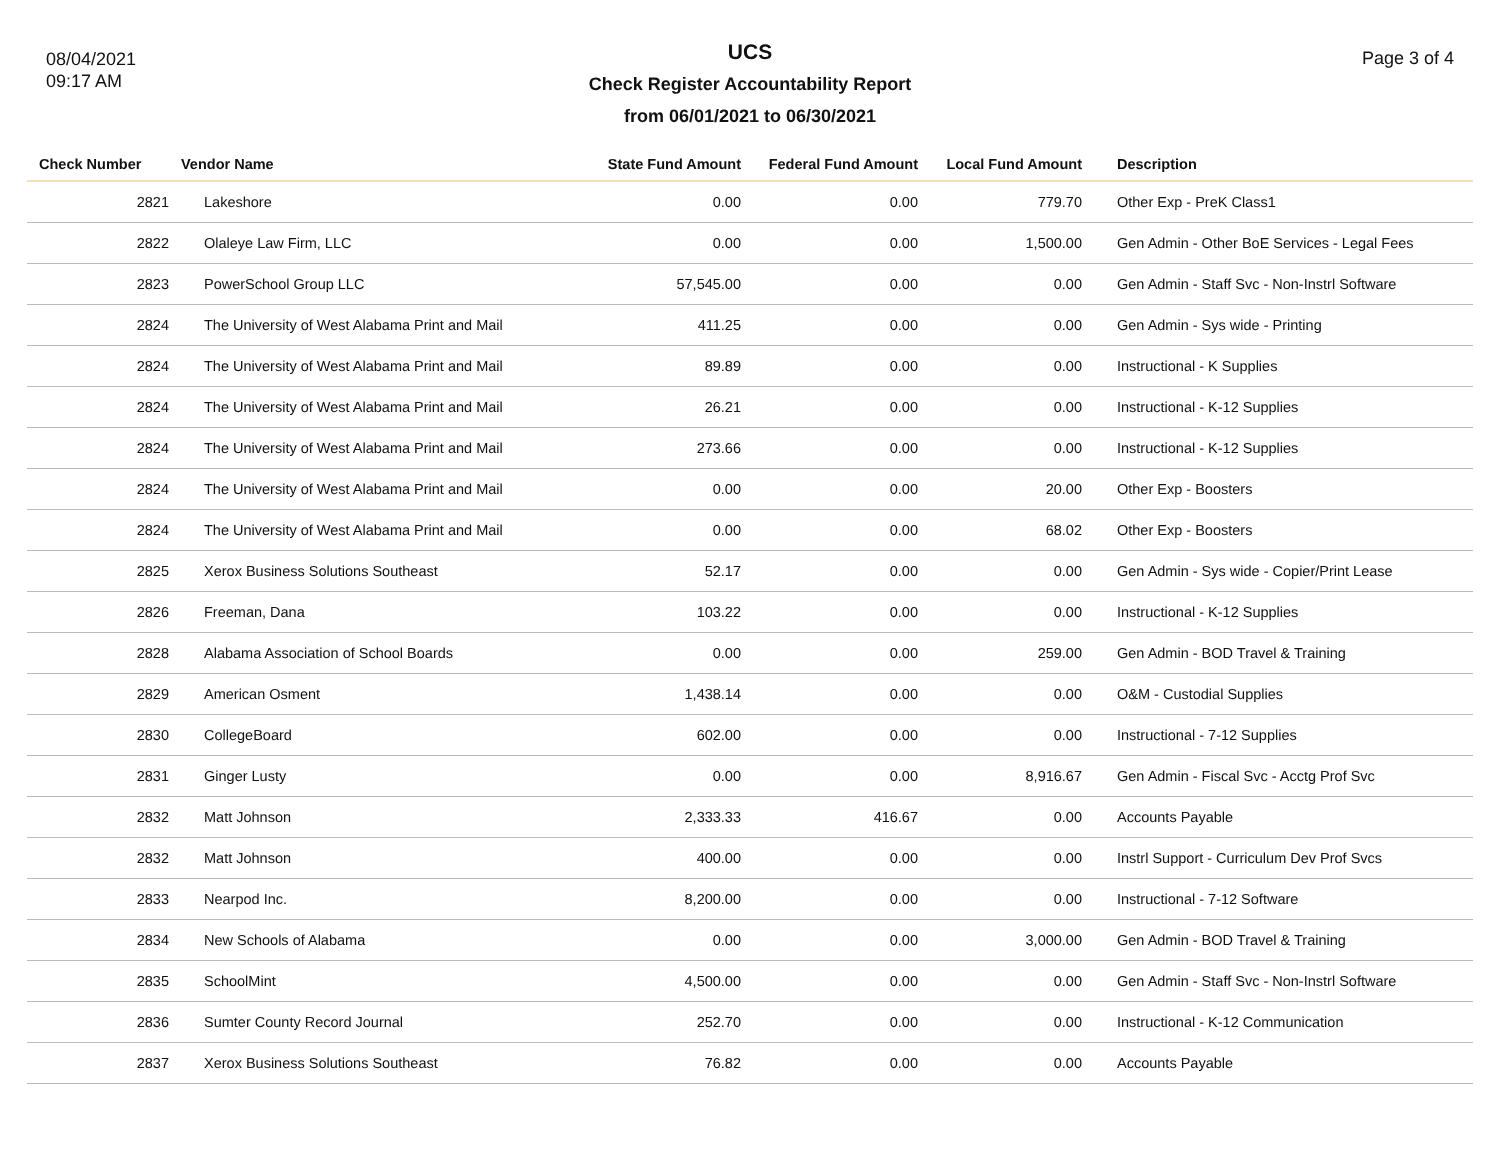08/04/2021
09:17 AM
UCS
Check Register Accountability Report
from 06/01/2021 to 06/30/2021
Page 3 of 4
| Check Number | Vendor Name | State Fund Amount | Federal Fund Amount | Local Fund Amount | Description |
| --- | --- | --- | --- | --- | --- |
| 2821 | Lakeshore | 0.00 | 0.00 | 779.70 | Other Exp - PreK Class1 |
| 2822 | Olaleye Law Firm, LLC | 0.00 | 0.00 | 1,500.00 | Gen Admin - Other BoE Services - Legal Fees |
| 2823 | PowerSchool Group LLC | 57,545.00 | 0.00 | 0.00 | Gen Admin - Staff Svc - Non-Instrl Software |
| 2824 | The University of West Alabama Print and Mail | 411.25 | 0.00 | 0.00 | Gen Admin - Sys wide - Printing |
| 2824 | The University of West Alabama Print and Mail | 89.89 | 0.00 | 0.00 | Instructional - K Supplies |
| 2824 | The University of West Alabama Print and Mail | 26.21 | 0.00 | 0.00 | Instructional - K-12 Supplies |
| 2824 | The University of West Alabama Print and Mail | 273.66 | 0.00 | 0.00 | Instructional - K-12 Supplies |
| 2824 | The University of West Alabama Print and Mail | 0.00 | 0.00 | 20.00 | Other Exp - Boosters |
| 2824 | The University of West Alabama Print and Mail | 0.00 | 0.00 | 68.02 | Other Exp - Boosters |
| 2825 | Xerox Business Solutions Southeast | 52.17 | 0.00 | 0.00 | Gen Admin - Sys wide - Copier/Print Lease |
| 2826 | Freeman, Dana | 103.22 | 0.00 | 0.00 | Instructional - K-12 Supplies |
| 2828 | Alabama Association of School Boards | 0.00 | 0.00 | 259.00 | Gen Admin - BOD Travel & Training |
| 2829 | American Osment | 1,438.14 | 0.00 | 0.00 | O&M - Custodial Supplies |
| 2830 | CollegeBoard | 602.00 | 0.00 | 0.00 | Instructional - 7-12 Supplies |
| 2831 | Ginger Lusty | 0.00 | 0.00 | 8,916.67 | Gen Admin - Fiscal Svc - Acctg Prof Svc |
| 2832 | Matt Johnson | 2,333.33 | 416.67 | 0.00 | Accounts Payable |
| 2832 | Matt Johnson | 400.00 | 0.00 | 0.00 | Instrl Support - Curriculum Dev Prof Svcs |
| 2833 | Nearpod Inc. | 8,200.00 | 0.00 | 0.00 | Instructional - 7-12 Software |
| 2834 | New Schools of Alabama | 0.00 | 0.00 | 3,000.00 | Gen Admin - BOD Travel & Training |
| 2835 | SchoolMint | 4,500.00 | 0.00 | 0.00 | Gen Admin - Staff Svc - Non-Instrl Software |
| 2836 | Sumter County Record Journal | 252.70 | 0.00 | 0.00 | Instructional - K-12 Communication |
| 2837 | Xerox Business Solutions Southeast | 76.82 | 0.00 | 0.00 | Accounts Payable |